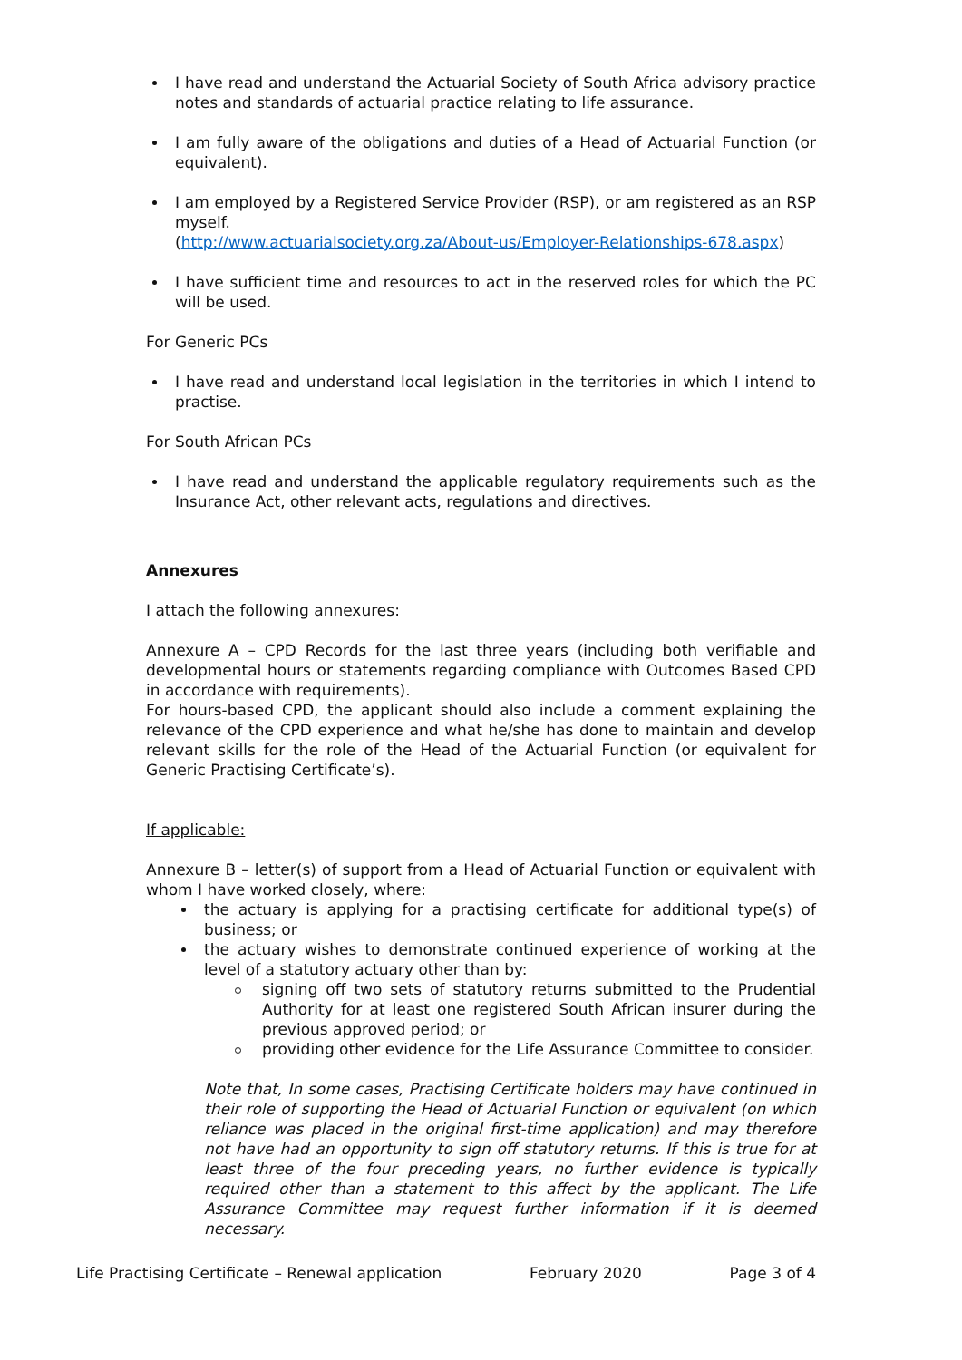I have read and understand the Actuarial Society of South Africa advisory practice notes and standards of actuarial practice relating to life assurance.
I am fully aware of the obligations and duties of a Head of Actuarial Function (or equivalent).
I am employed by a Registered Service Provider (RSP), or am registered as an RSP myself.
(http://www.actuarialsociety.org.za/About-us/Employer-Relationships-678.aspx)
I have sufficient time and resources to act in the reserved roles for which the PC will be used.
For Generic PCs
I have read and understand local legislation in the territories in which I intend to practise.
For South African PCs
I have read and understand the applicable regulatory requirements such as the Insurance Act, other relevant acts, regulations and directives.
Annexures
I attach the following annexures:
Annexure A – CPD Records for the last three years (including both verifiable and developmental hours or statements regarding compliance with Outcomes Based CPD in accordance with requirements).
For hours-based CPD, the applicant should also include a comment explaining the relevance of the CPD experience and what he/she has done to maintain and develop relevant skills for the role of the Head of the Actuarial Function (or equivalent for Generic Practising Certificate’s).
If applicable:
Annexure B – letter(s) of support from a Head of Actuarial Function or equivalent with whom I have worked closely, where:
the actuary is applying for a practising certificate for additional type(s) of business; or
the actuary wishes to demonstrate continued experience of working at the level of a statutory actuary other than by:
signing off two sets of statutory returns submitted to the Prudential Authority for at least one registered South African insurer during the previous approved period; or
providing other evidence for the Life Assurance Committee to consider.
Note that, In some cases, Practising Certificate holders may have continued in their role of supporting the Head of Actuarial Function or equivalent (on which reliance was placed in the original first-time application) and may therefore not have had an opportunity to sign off statutory returns. If this is true for at least three of the four preceding years, no further evidence is typically required other than a statement to this affect by the applicant. The Life Assurance Committee may request further information if it is deemed necessary.
Life Practising Certificate – Renewal application February 2020 Page 3 of 4